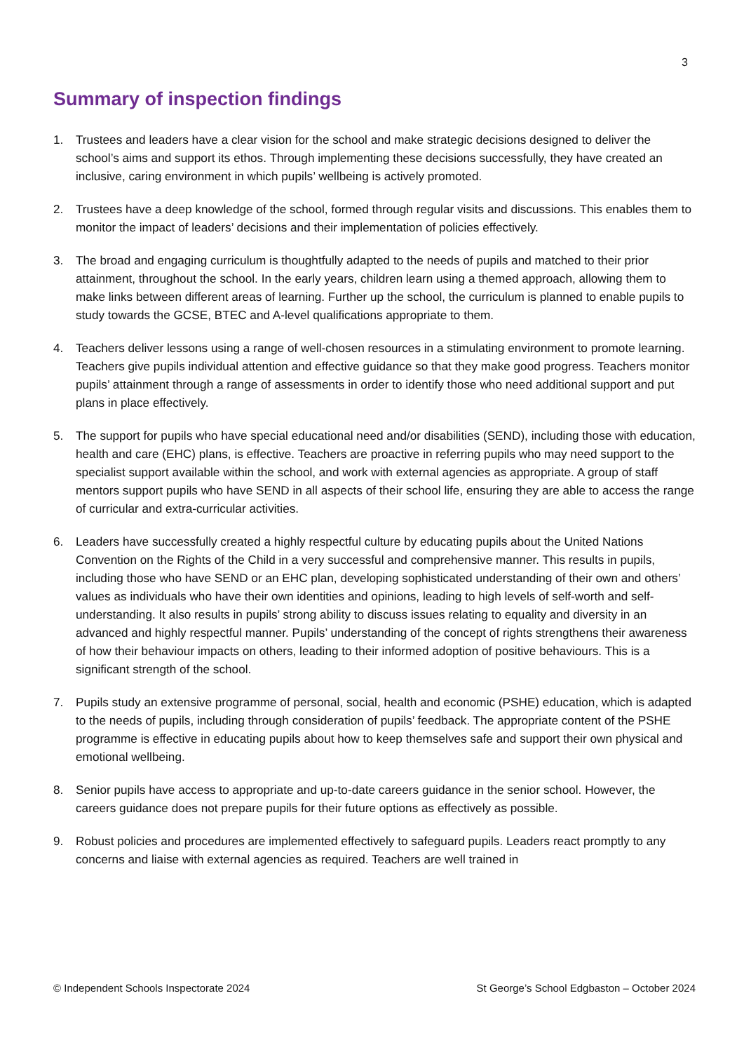3
Summary of inspection findings
1. Trustees and leaders have a clear vision for the school and make strategic decisions designed to deliver the school’s aims and support its ethos. Through implementing these decisions successfully, they have created an inclusive, caring environment in which pupils’ wellbeing is actively promoted.
2. Trustees have a deep knowledge of the school, formed through regular visits and discussions. This enables them to monitor the impact of leaders’ decisions and their implementation of policies effectively.
3. The broad and engaging curriculum is thoughtfully adapted to the needs of pupils and matched to their prior attainment, throughout the school. In the early years, children learn using a themed approach, allowing them to make links between different areas of learning. Further up the school, the curriculum is planned to enable pupils to study towards the GCSE, BTEC and A-level qualifications appropriate to them.
4. Teachers deliver lessons using a range of well-chosen resources in a stimulating environment to promote learning. Teachers give pupils individual attention and effective guidance so that they make good progress. Teachers monitor pupils’ attainment through a range of assessments in order to identify those who need additional support and put plans in place effectively.
5. The support for pupils who have special educational need and/or disabilities (SEND), including those with education, health and care (EHC) plans, is effective. Teachers are proactive in referring pupils who may need support to the specialist support available within the school, and work with external agencies as appropriate. A group of staff mentors support pupils who have SEND in all aspects of their school life, ensuring they are able to access the range of curricular and extra-curricular activities.
6. Leaders have successfully created a highly respectful culture by educating pupils about the United Nations Convention on the Rights of the Child in a very successful and comprehensive manner. This results in pupils, including those who have SEND or an EHC plan, developing sophisticated understanding of their own and others’ values as individuals who have their own identities and opinions, leading to high levels of self-worth and self-understanding. It also results in pupils’ strong ability to discuss issues relating to equality and diversity in an advanced and highly respectful manner. Pupils’ understanding of the concept of rights strengthens their awareness of how their behaviour impacts on others, leading to their informed adoption of positive behaviours. This is a significant strength of the school.
7. Pupils study an extensive programme of personal, social, health and economic (PSHE) education, which is adapted to the needs of pupils, including through consideration of pupils’ feedback. The appropriate content of the PSHE programme is effective in educating pupils about how to keep themselves safe and support their own physical and emotional wellbeing.
8. Senior pupils have access to appropriate and up-to-date careers guidance in the senior school. However, the careers guidance does not prepare pupils for their future options as effectively as possible.
9. Robust policies and procedures are implemented effectively to safeguard pupils. Leaders react promptly to any concerns and liaise with external agencies as required. Teachers are well trained in
© Independent Schools Inspectorate 2024 St George’s School Edgbaston – October 2024